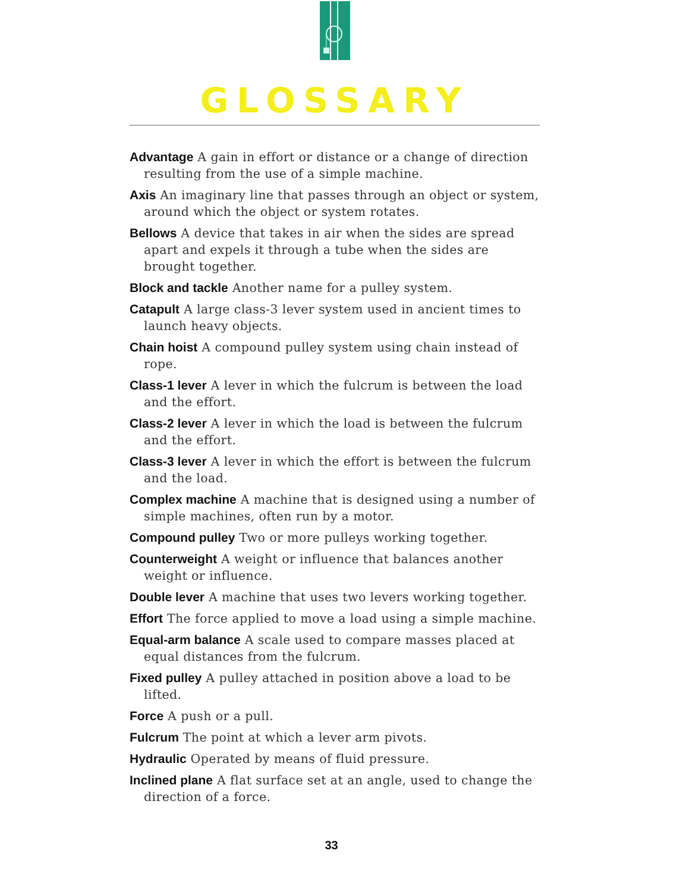GLOSSARY
Advantage A gain in effort or distance or a change of direction resulting from the use of a simple machine.
Axis An imaginary line that passes through an object or system, around which the object or system rotates.
Bellows A device that takes in air when the sides are spread apart and expels it through a tube when the sides are brought together.
Block and tackle Another name for a pulley system.
Catapult A large class-3 lever system used in ancient times to launch heavy objects.
Chain hoist A compound pulley system using chain instead of rope.
Class-1 lever A lever in which the fulcrum is between the load and the effort.
Class-2 lever A lever in which the load is between the fulcrum and the effort.
Class-3 lever A lever in which the effort is between the fulcrum and the load.
Complex machine A machine that is designed using a number of simple machines, often run by a motor.
Compound pulley Two or more pulleys working together.
Counterweight A weight or influence that balances another weight or influence.
Double lever A machine that uses two levers working together.
Effort The force applied to move a load using a simple machine.
Equal-arm balance A scale used to compare masses placed at equal distances from the fulcrum.
Fixed pulley A pulley attached in position above a load to be lifted.
Force A push or a pull.
Fulcrum The point at which a lever arm pivots.
Hydraulic Operated by means of fluid pressure.
Inclined plane A flat surface set at an angle, used to change the direction of a force.
33